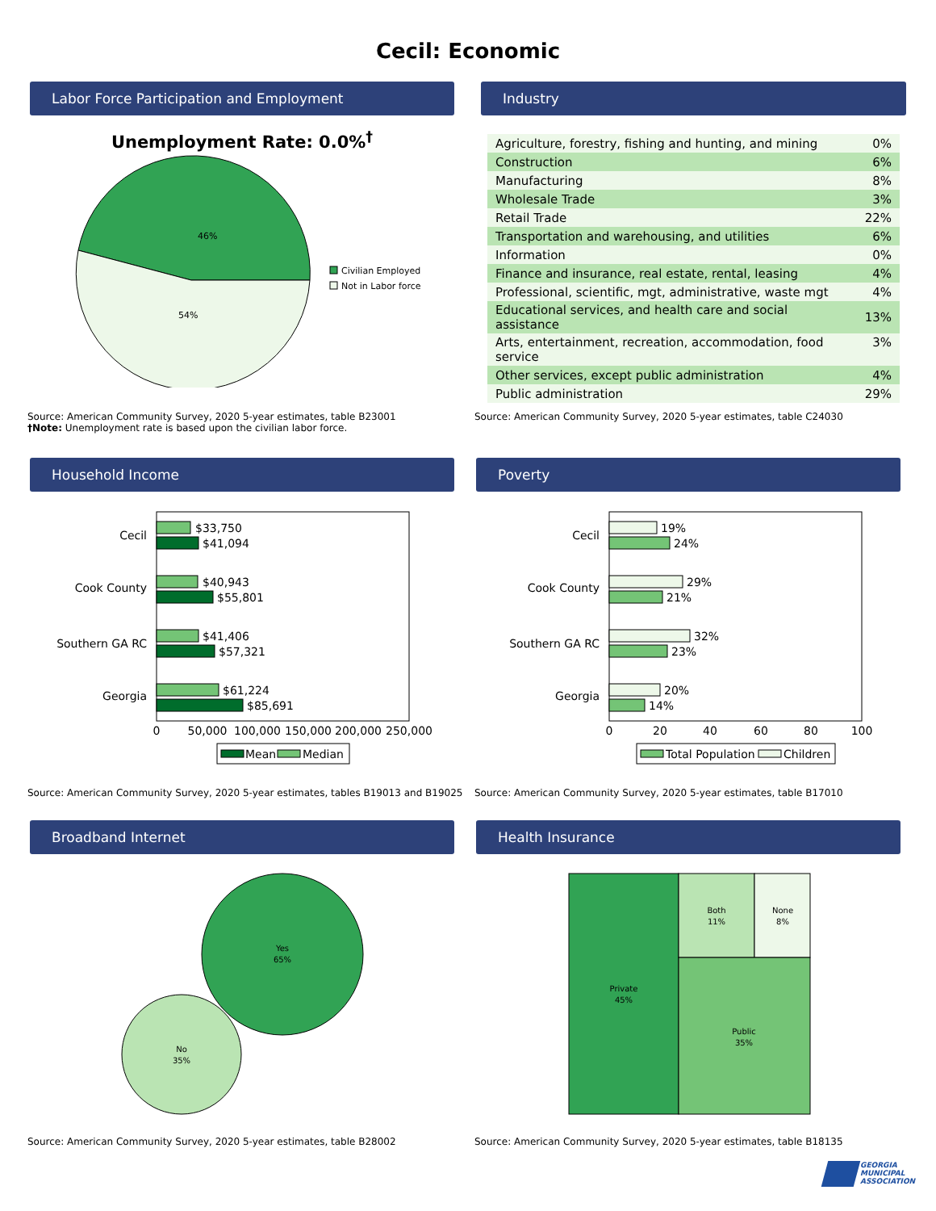Cecil: Economic
Labor Force Participation and Employment
Unemployment Rate: 0.0%<sup>†</sup>
46%
54%
Civilian Employed
Not in Labor force
Source: American Community Survey, 2020 5-year estimates, table B23001
†Note: Unemployment rate is based upon the civilian labor force.
Industry
| Agriculture, forestry, fishing and hunting, and mining | 0% |
| Construction | 6% |
| Manufacturing | 8% |
| Wholesale Trade | 3% |
| Retail Trade | 22% |
| Transportation and warehousing, and utilities | 6% |
| Information | 0% |
| Finance and insurance, real estate, rental, leasing | 4% |
| Professional, scientific, mgt, administrative, waste mgt | 4% |
| Educational services, and health care and social assistance | 13% |
| Arts, entertainment, recreation, accommodation, food service | 3% |
| Other services, except public administration | 4% |
| Public administration | 29% |
Source: American Community Survey, 2020 5-year estimates, table C24030
Household Income
$33,750
$41,094
$40,943
$55,801
$41,406
$57,321
$61,224
$85,691
Cecil
Cook County
Southern GA RC
Georgia
0
50,000
100,000
150,000
200,000
250,000
Mean
Median
Source: American Community Survey, 2020 5-year estimates, tables B19013 and B19025
Poverty
19%
24%
29%
21%
32%
23%
20%
14%
Cecil
Cook County
Southern GA RC
Georgia
0
20
40
60
80
100
Total Population
Children
Source: American Community Survey, 2020 5-year estimates, table B17010
Broadband Internet
Yes
65%
No
35%
Source: American Community Survey, 2020 5-year estimates, table B28002
Health Insurance
Private
45%
Both
11%
None
8%
Public
35%
Source: American Community Survey, 2020 5-year estimates, table B18135
GEORGIA
MUNICIPAL
ASSOCIATION